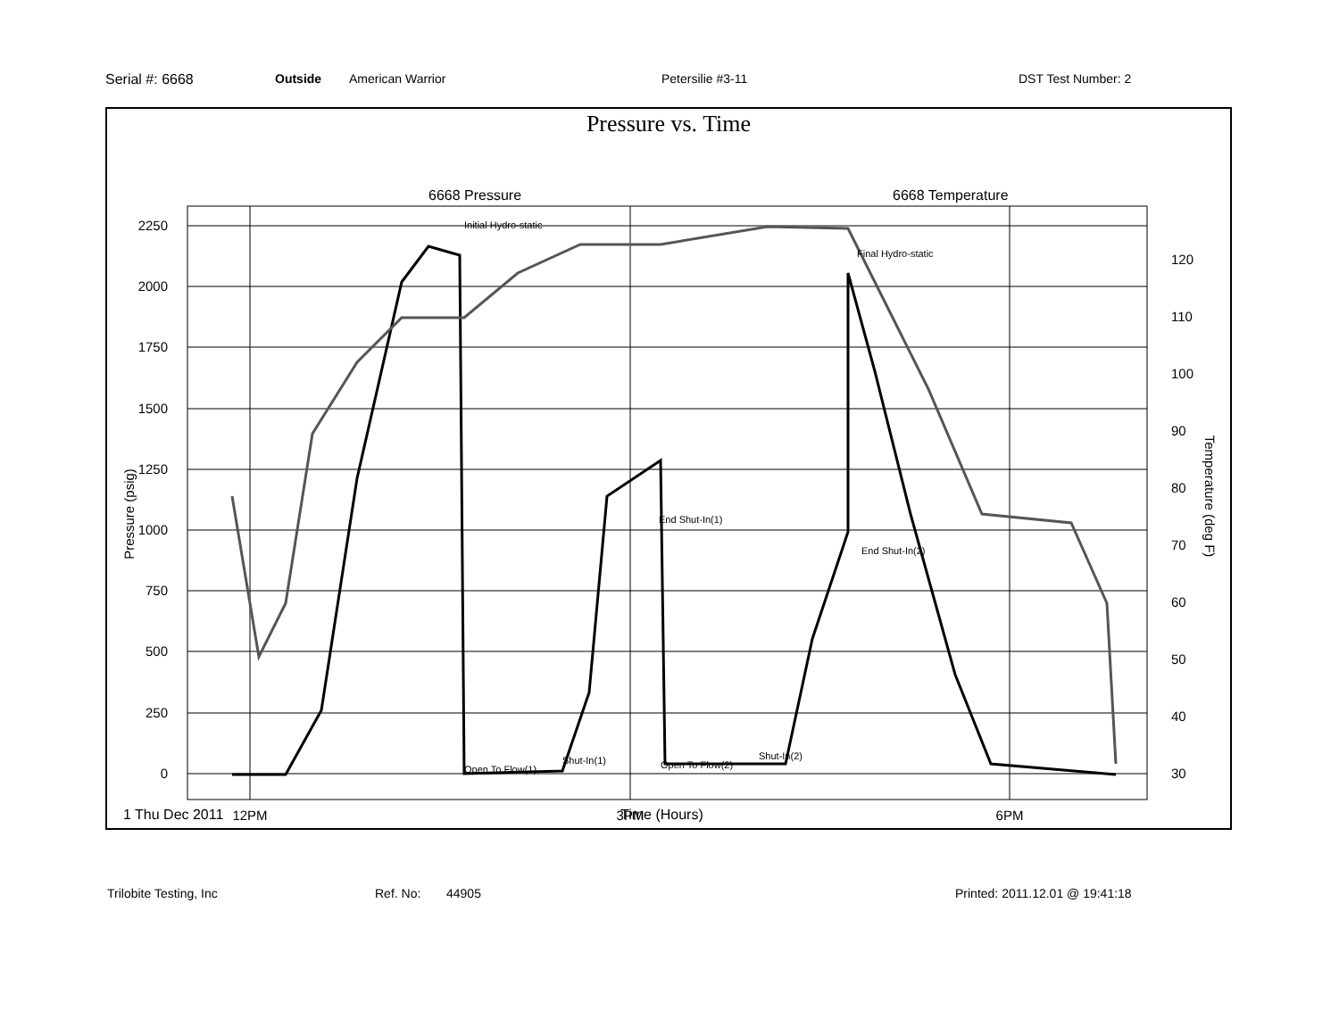Serial #: 6668 Outside American Warrior Petersilie #3-11 DST Test Number: 2
Pressure vs. Time
6668 Pressure
6668 Temperature
2250
2000
1750
1500
1250
1000
750
500
250
0
120
110
100
90
80
70
60
50
40
30
Initial Hydro-static
Final Hydro-static
End Shut-In(1)
End Shut-In(2)
Open To Flow(1)
Shut-In(1)
Open To Flow(2)
Shut-In(2)
12PM
3PM
6PM
Pressure (psig)
Temperature (deg F)
1 Thu Dec 2011 Time (Hours)
Trilobite Testing, Inc Ref. No: 44905 Printed: 2011.12.01 @ 19:41:18